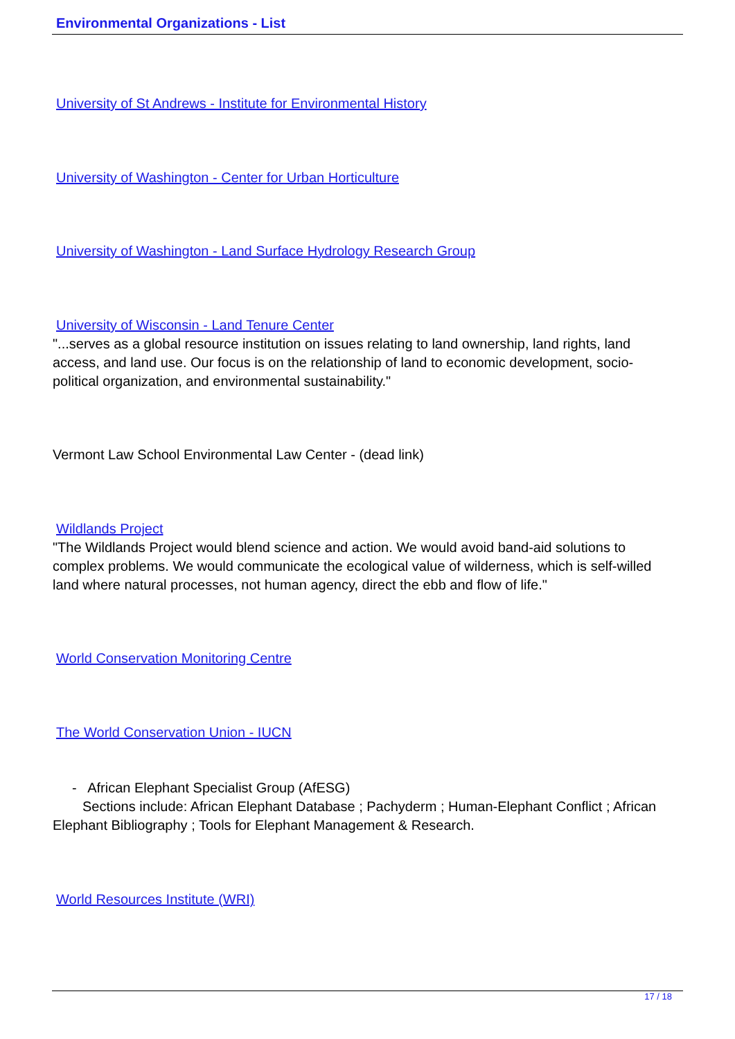Environmental Organizations - List
University of St Andrews - Institute for Environmental History
University of Washington - Center for Urban Horticulture
University of Washington - Land Surface Hydrology Research Group
University of Wisconsin - Land Tenure Center
"...serves as a global resource institution on issues relating to land ownership, land rights, land access, and land use. Our focus is on the relationship of land to economic development, socio-political organization, and environmental sustainability."
Vermont Law School Environmental Law Center - (dead link)
Wildlands Project
"The Wildlands Project would blend science and action. We would avoid band-aid solutions to complex problems. We would communicate the ecological value of wilderness, which is self-willed land where natural processes, not human agency, direct the ebb and flow of life."
World Conservation Monitoring Centre
The World Conservation Union - IUCN
- African Elephant Specialist Group (AfESG)
Sections include: African Elephant Database ; Pachyderm ; Human-Elephant Conflict ; African Elephant Bibliography ; Tools for Elephant Management & Research.
World Resources Institute (WRI)
17 / 18